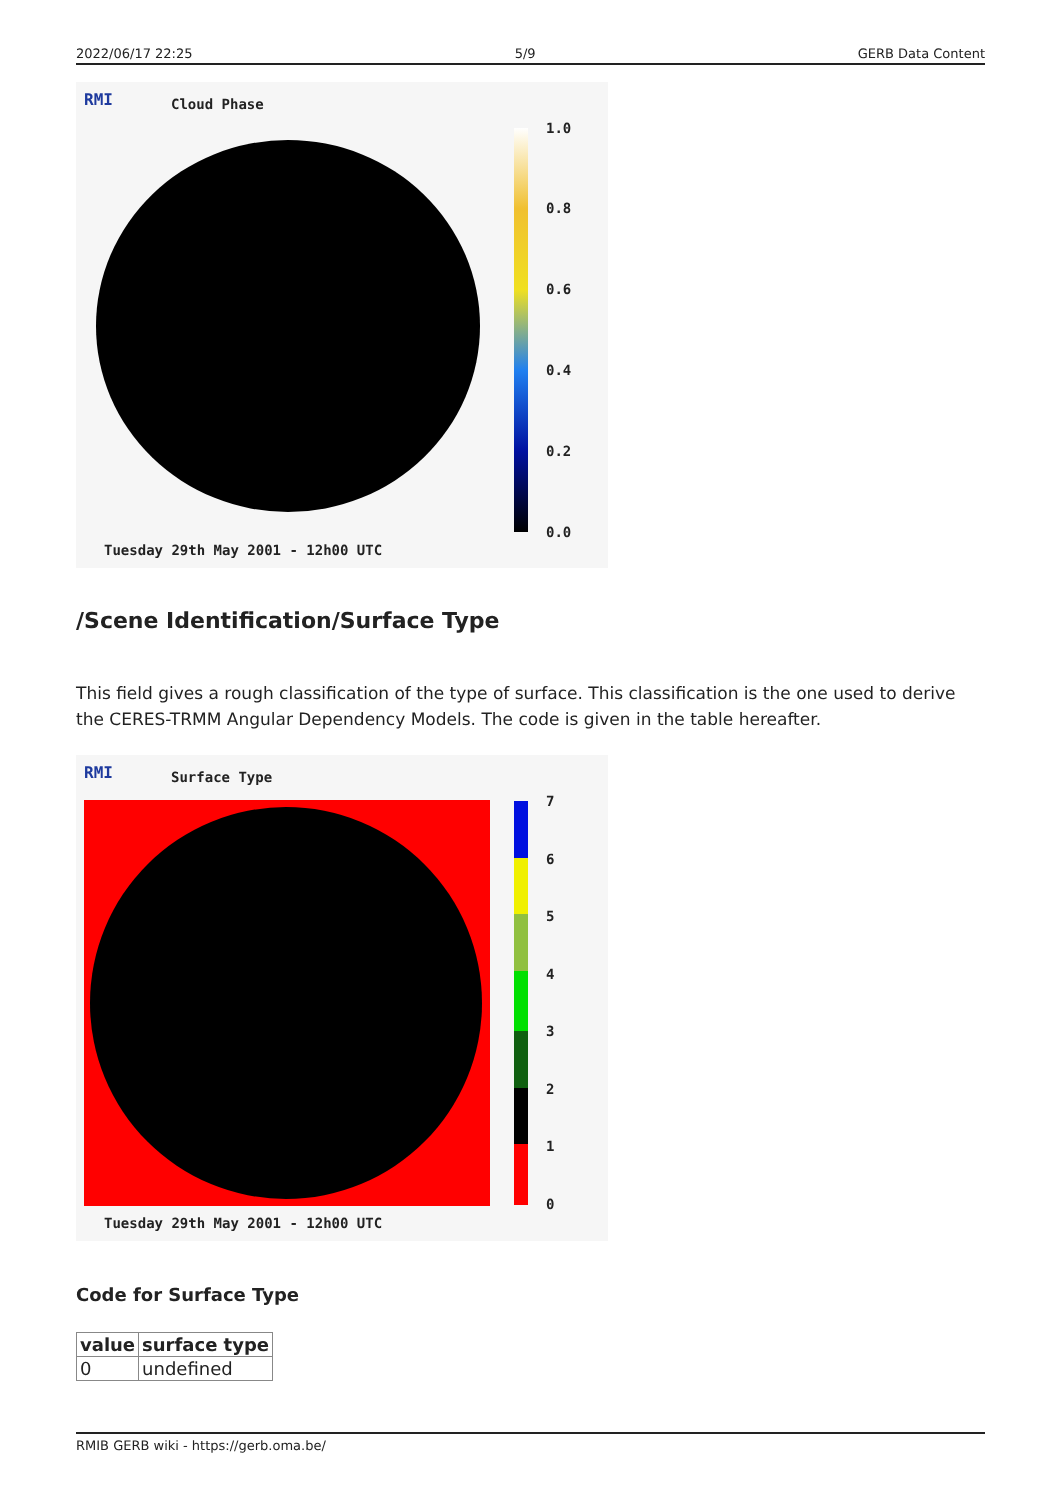2022/06/17 22:25 5/9 GERB Data Content
RMI Cloud Phase
1.0
0.8
0.6
0.4
0.2
0.0
Tuesday 29th May 2001 - 12h00 UTC
/Scene Identification/Surface Type
This field gives a rough classification of the type of surface. This classification is the one used to derive the CERES-TRMM Angular Dependency Models. The code is given in the table hereafter.
RMI Surface Type
7
6
5
4
3
2
1
0
Tuesday 29th May 2001 - 12h00 UTC
Code for Surface Type
| value | surface type |
| --- | --- |
| 0 | undefined |
RMIB GERB wiki - https://gerb.oma.be/